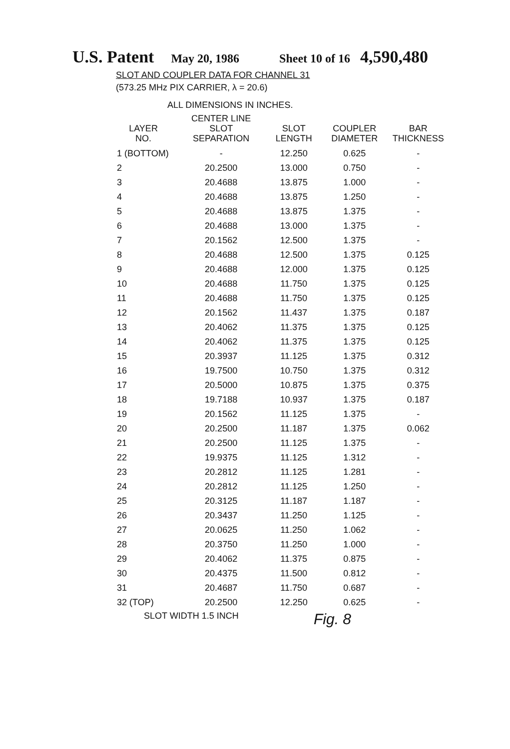U.S. Patent May 20, 1986 Sheet 10 of 16 4,590,480
SLOT AND COUPLER DATA FOR CHANNEL 31
(573.25 MHz PIX CARRIER, λ = 20.6)
ALL DIMENSIONS IN INCHES.
| LAYER NO. | CENTER LINE SLOT SEPARATION | SLOT LENGTH | COUPLER DIAMETER | BAR THICKNESS |
| --- | --- | --- | --- | --- |
| 1 (BOTTOM) | - | 12.250 | 0.625 | - |
| 2 | 20.2500 | 13.000 | 0.750 | - |
| 3 | 20.4688 | 13.875 | 1.000 | - |
| 4 | 20.4688 | 13.875 | 1.250 | - |
| 5 | 20.4688 | 13.875 | 1.375 | - |
| 6 | 20.4688 | 13.000 | 1.375 | - |
| 7 | 20.1562 | 12.500 | 1.375 | - |
| 8 | 20.4688 | 12.500 | 1.375 | 0.125 |
| 9 | 20.4688 | 12.000 | 1.375 | 0.125 |
| 10 | 20.4688 | 11.750 | 1.375 | 0.125 |
| 11 | 20.4688 | 11.750 | 1.375 | 0.125 |
| 12 | 20.1562 | 11.437 | 1.375 | 0.187 |
| 13 | 20.4062 | 11.375 | 1.375 | 0.125 |
| 14 | 20.4062 | 11.375 | 1.375 | 0.125 |
| 15 | 20.3937 | 11.125 | 1.375 | 0.312 |
| 16 | 19.7500 | 10.750 | 1.375 | 0.312 |
| 17 | 20.5000 | 10.875 | 1.375 | 0.375 |
| 18 | 19.7188 | 10.937 | 1.375 | 0.187 |
| 19 | 20.1562 | 11.125 | 1.375 | - |
| 20 | 20.2500 | 11.187 | 1.375 | 0.062 |
| 21 | 20.2500 | 11.125 | 1.375 | - |
| 22 | 19.9375 | 11.125 | 1.312 | - |
| 23 | 20.2812 | 11.125 | 1.281 | - |
| 24 | 20.2812 | 11.125 | 1.250 | - |
| 25 | 20.3125 | 11.187 | 1.187 | - |
| 26 | 20.3437 | 11.250 | 1.125 | - |
| 27 | 20.0625 | 11.250 | 1.062 | - |
| 28 | 20.3750 | 11.250 | 1.000 | - |
| 29 | 20.4062 | 11.375 | 0.875 | - |
| 30 | 20.4375 | 11.500 | 0.812 | - |
| 31 | 20.4687 | 11.750 | 0.687 | - |
| 32 (TOP) | 20.2500 | 12.250 | 0.625 | - |
SLOT WIDTH 1.5 INCH Fig. 8